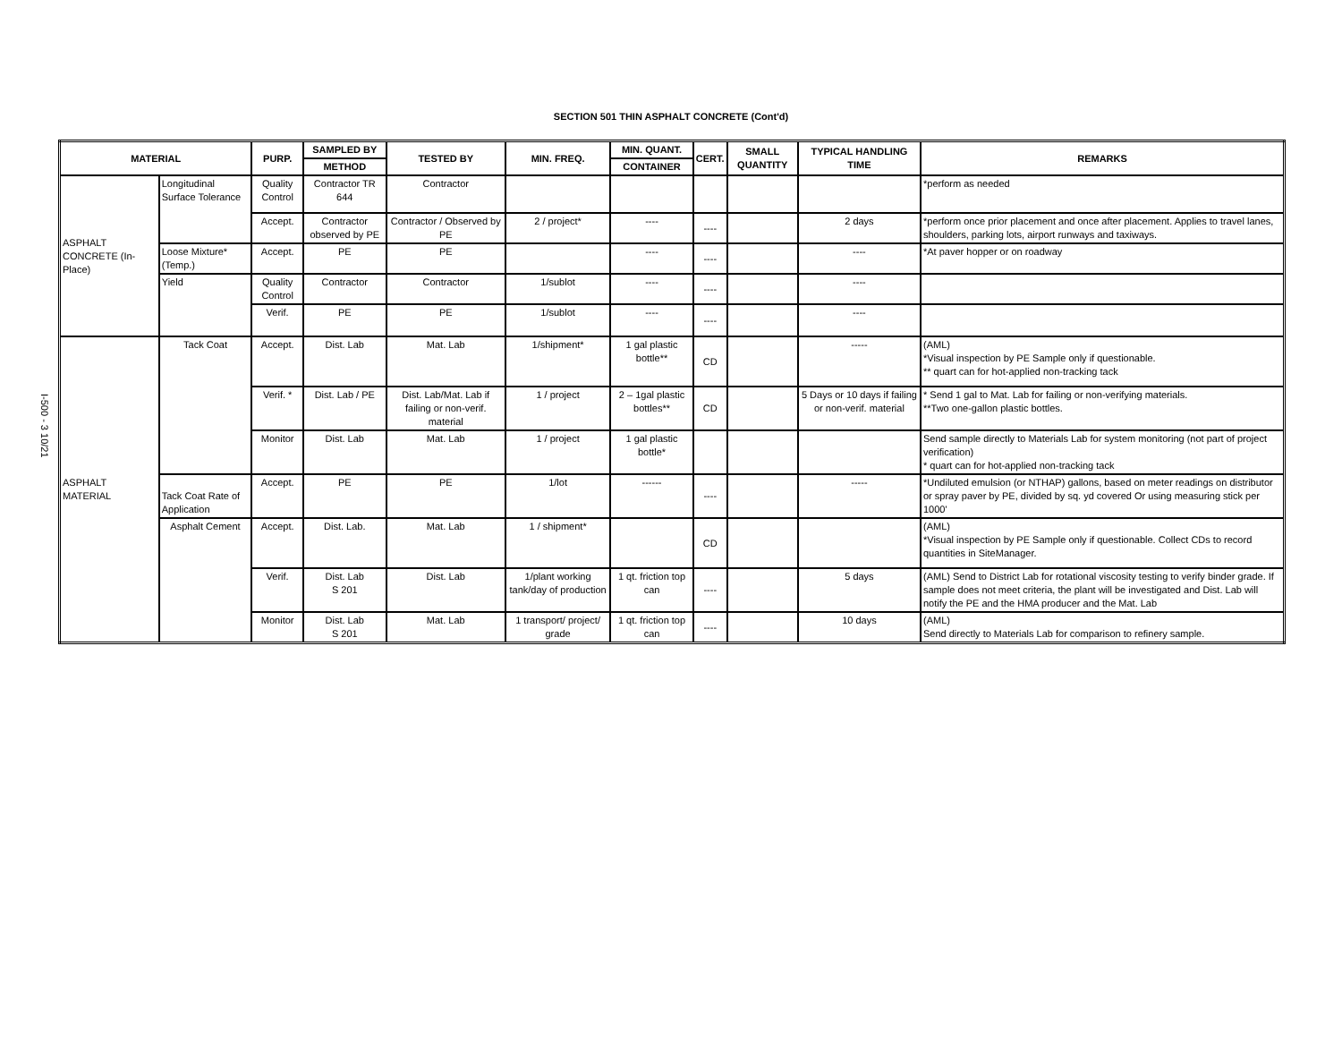I-500 - 3 10/21
SECTION 501 THIN ASPHALT CONCRETE (Cont'd)
| MATERIAL | | PURP. | SAMPLED BY | TESTED BY | MIN. FREQ. | MIN. QUANT. | CERT. | SMALL QUANTITY | TYPICAL HANDLING TIME | REMARKS |
| --- | --- | --- | --- | --- | --- | --- | --- | --- | --- | --- |
| | | | METHOD | | | CONTAINER | | | | |
| ASPHALT CONCRETE (In-Place) | Longitudinal Surface Tolerance | Quality Control | Contractor TR 644 | Contractor | | | | | | *perform as needed |
| | | Accept. | Contractor observed by PE | Contractor / Observed by PE | 2 / project* | ---- | ---- | | 2 days | *perform once prior placement and once after placement. Applies to travel lanes, shoulders, parking lots, airport runways and taxiways. |
| | Loose Mixture* (Temp.) | Accept. | PE | PE | | ---- | ---- | | ---- | *At paver hopper or on roadway |
| | Yield | Quality Control | Contractor | Contractor | 1/sublot | ---- | ---- | | ---- | |
| | | Verif. | PE | PE | 1/sublot | ---- | ---- | | ---- | |
| ASPHALT MATERIAL | Tack Coat | Accept. | Dist. Lab | Mat. Lab | 1/shipment* | 1 gal plastic bottle** | CD | | ----- | (AML) *Visual inspection by PE Sample only if questionable. ** quart can for hot-applied non-tracking tack |
| | | Verif. * | Dist. Lab / PE | Dist. Lab/Mat. Lab if failing or non-verif. material | 1 / project | 2 – 1gal plastic bottles** | CD | | 5 Days or 10 days if failing or non-verif. material | * Send 1 gal to Mat. Lab for failing or non-verifying materials. **Two one-gallon plastic bottles. |
| | | Monitor | Dist. Lab | Mat. Lab | 1 / project | 1 gal plastic bottle* | | | | Send sample directly to Materials Lab for system monitoring (not part of project verification) * quart can for hot-applied non-tracking tack |
| | Tack Coat Rate of Application | Accept. | PE | PE | 1/lot | ------ | ---- | | ----- | *Undiluted emulsion (or NTHAP) gallons, based on meter readings on distributor or spray paver by PE, divided by sq. yd covered Or using measuring stick per 1000' |
| | Asphalt Cement | Accept. | Dist. Lab. | Mat. Lab | 1 / shipment* | | CD | | | (AML) *Visual inspection by PE Sample only if questionable. Collect CDs to record quantities in SiteManager. |
| | | Verif. | Dist. Lab S 201 | Dist. Lab | 1/plant working tank/day of production | 1 qt. friction top can | ---- | | 5 days | (AML) Send to District Lab for rotational viscosity testing to verify binder grade. If sample does not meet criteria, the plant will be investigated and Dist. Lab will notify the PE and the HMA producer and the Mat. Lab |
| | | Monitor | Dist. Lab S 201 | Mat. Lab | 1 transport/ project/ grade | 1 qt. friction top can | ---- | | 10 days | (AML) Send directly to Materials Lab for comparison to refinery sample. |